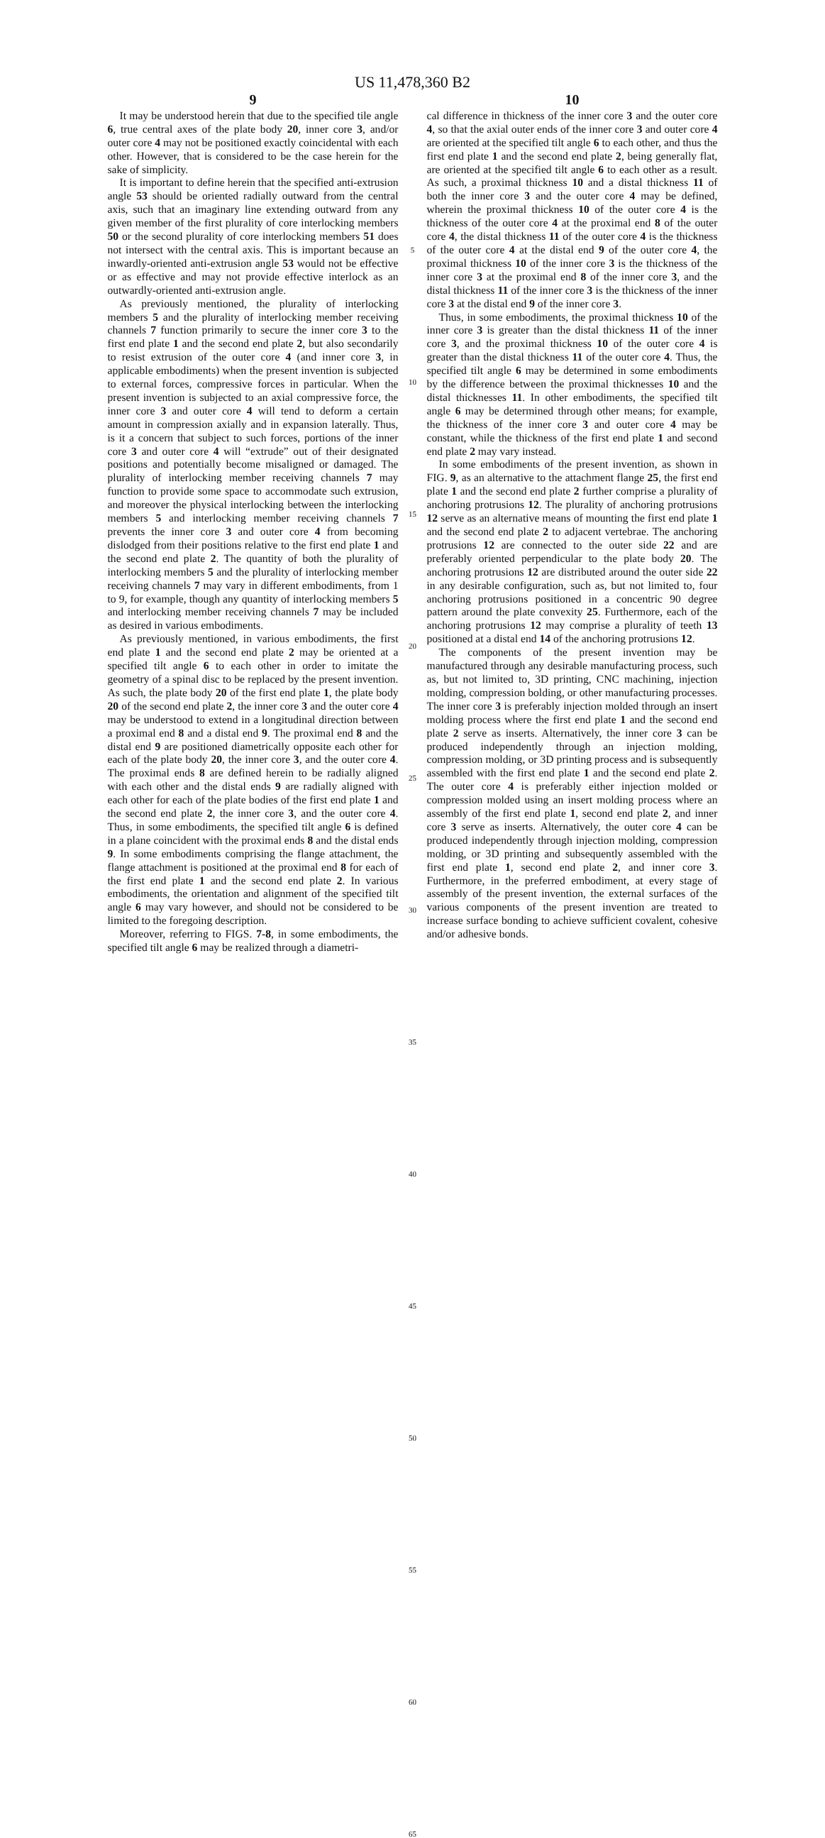US 11,478,360 B2
9
It may be understood herein that due to the specified tile angle 6, true central axes of the plate body 20, inner core 3, and/or outer core 4 may not be positioned exactly coincidental with each other. However, that is considered to be the case herein for the sake of simplicity.
It is important to define herein that the specified anti-extrusion angle 53 should be oriented radially outward from the central axis, such that an imaginary line extending outward from any given member of the first plurality of core interlocking members 50 or the second plurality of core interlocking members 51 does not intersect with the central axis. This is important because an inwardly-oriented anti-extrusion angle 53 would not be effective or as effective and may not provide effective interlock as an outwardly-oriented anti-extrusion angle.
As previously mentioned, the plurality of interlocking members 5 and the plurality of interlocking member receiving channels 7 function primarily to secure the inner core 3 to the first end plate 1 and the second end plate 2, but also secondarily to resist extrusion of the outer core 4 (and inner core 3, in applicable embodiments) when the present invention is subjected to external forces, compressive forces in particular. When the present invention is subjected to an axial compressive force, the inner core 3 and outer core 4 will tend to deform a certain amount in compression axially and in expansion laterally. Thus, is it a concern that subject to such forces, portions of the inner core 3 and outer core 4 will “extrude” out of their designated positions and potentially become misaligned or damaged. The plurality of interlocking member receiving channels 7 may function to provide some space to accommodate such extrusion, and moreover the physical interlocking between the interlocking members 5 and interlocking member receiving channels 7 prevents the inner core 3 and outer core 4 from becoming dislodged from their positions relative to the first end plate 1 and the second end plate 2. The quantity of both the plurality of interlocking members 5 and the plurality of interlocking member receiving channels 7 may vary in different embodiments, from 1 to 9, for example, though any quantity of interlocking members 5 and interlocking member receiving channels 7 may be included as desired in various embodiments.
As previously mentioned, in various embodiments, the first end plate 1 and the second end plate 2 may be oriented at a specified tilt angle 6 to each other in order to imitate the geometry of a spinal disc to be replaced by the present invention. As such, the plate body 20 of the first end plate 1, the plate body 20 of the second end plate 2, the inner core 3 and the outer core 4 may be understood to extend in a longitudinal direction between a proximal end 8 and a distal end 9. The proximal end 8 and the distal end 9 are positioned diametrically opposite each other for each of the plate body 20, the inner core 3, and the outer core 4. The proximal ends 8 are defined herein to be radially aligned with each other and the distal ends 9 are radially aligned with each other for each of the plate bodies of the first end plate 1 and the second end plate 2, the inner core 3, and the outer core 4. Thus, in some embodiments, the specified tilt angle 6 is defined in a plane coincident with the proximal ends 8 and the distal ends 9. In some embodiments comprising the flange attachment, the flange attachment is positioned at the proximal end 8 for each of the first end plate 1 and the second end plate 2. In various embodiments, the orientation and alignment of the specified tilt angle 6 may vary however, and should not be considered to be limited to the foregoing description.
Moreover, referring to FIGS. 7-8, in some embodiments, the specified tilt angle 6 may be realized through a diametri-
5
10
15
20
25
30
35
40
45
50
55
60
65
10
cal difference in thickness of the inner core 3 and the outer core 4, so that the axial outer ends of the inner core 3 and outer core 4 are oriented at the specified tilt angle 6 to each other, and thus the first end plate 1 and the second end plate 2, being generally flat, are oriented at the specified tilt angle 6 to each other as a result. As such, a proximal thickness 10 and a distal thickness 11 of both the inner core 3 and the outer core 4 may be defined, wherein the proximal thickness 10 of the outer core 4 is the thickness of the outer core 4 at the proximal end 8 of the outer core 4, the distal thickness 11 of the outer core 4 is the thickness of the outer core 4 at the distal end 9 of the outer core 4, the proximal thickness 10 of the inner core 3 is the thickness of the inner core 3 at the proximal end 8 of the inner core 3, and the distal thickness 11 of the inner core 3 is the thickness of the inner core 3 at the distal end 9 of the inner core 3.
Thus, in some embodiments, the proximal thickness 10 of the inner core 3 is greater than the distal thickness 11 of the inner core 3, and the proximal thickness 10 of the outer core 4 is greater than the distal thickness 11 of the outer core 4. Thus, the specified tilt angle 6 may be determined in some embodiments by the difference between the proximal thicknesses 10 and the distal thicknesses 11. In other embodiments, the specified tilt angle 6 may be determined through other means; for example, the thickness of the inner core 3 and outer core 4 may be constant, while the thickness of the first end plate 1 and second end plate 2 may vary instead.
In some embodiments of the present invention, as shown in FIG. 9, as an alternative to the attachment flange 25, the first end plate 1 and the second end plate 2 further comprise a plurality of anchoring protrusions 12. The plurality of anchoring protrusions 12 serve as an alternative means of mounting the first end plate 1 and the second end plate 2 to adjacent vertebrae. The anchoring protrusions 12 are connected to the outer side 22 and are preferably oriented perpendicular to the plate body 20. The anchoring protrusions 12 are distributed around the outer side 22 in any desirable configuration, such as, but not limited to, four anchoring protrusions positioned in a concentric 90 degree pattern around the plate convexity 25. Furthermore, each of the anchoring protrusions 12 may comprise a plurality of teeth 13 positioned at a distal end 14 of the anchoring protrusions 12.
The components of the present invention may be manufactured through any desirable manufacturing process, such as, but not limited to, 3D printing, CNC machining, injection molding, compression bolding, or other manufacturing processes. The inner core 3 is preferably injection molded through an insert molding process where the first end plate 1 and the second end plate 2 serve as inserts. Alternatively, the inner core 3 can be produced independently through an injection molding, compression molding, or 3D printing process and is subsequently assembled with the first end plate 1 and the second end plate 2. The outer core 4 is preferably either injection molded or compression molded using an insert molding process where an assembly of the first end plate 1, second end plate 2, and inner core 3 serve as inserts. Alternatively, the outer core 4 can be produced independently through injection molding, compression molding, or 3D printing and subsequently assembled with the first end plate 1, second end plate 2, and inner core 3. Furthermore, in the preferred embodiment, at every stage of assembly of the present invention, the external surfaces of the various components of the present invention are treated to increase surface bonding to achieve sufficient covalent, cohesive and/or adhesive bonds.